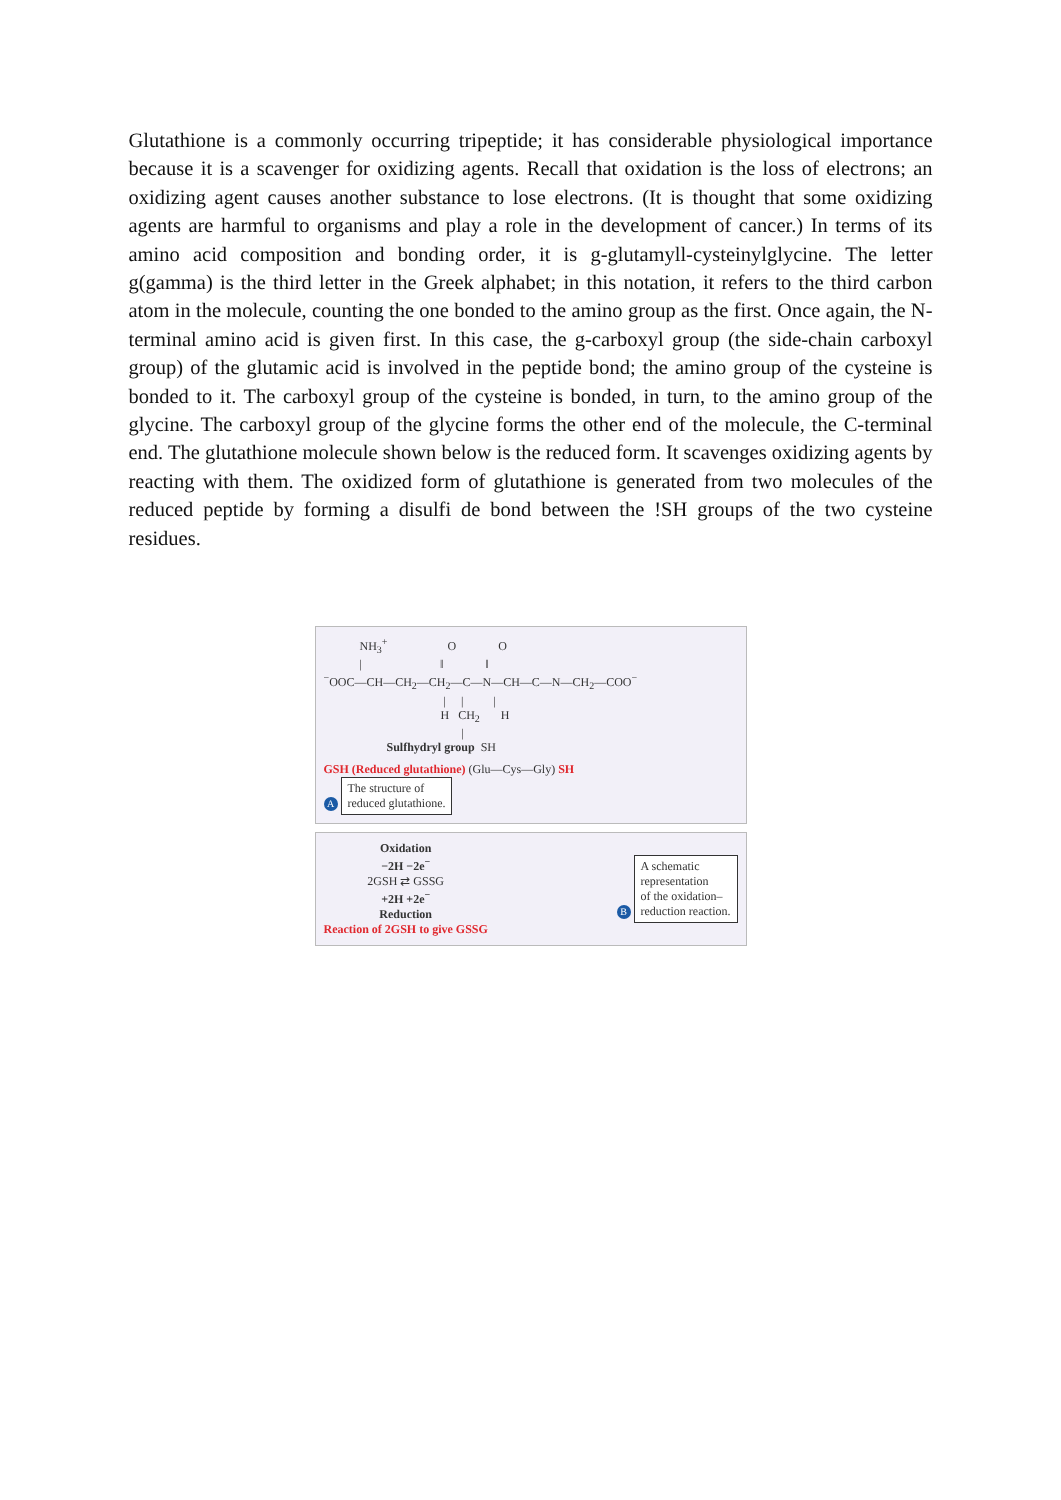Glutathione is a commonly occurring tripeptide; it has considerable physiological importance because it is a scavenger for oxidizing agents. Recall that oxidation is the loss of electrons; an oxidizing agent causes another substance to lose electrons. (It is thought that some oxidizing agents are harmful to organisms and play a role in the development of cancer.) In terms of its amino acid composition and bonding order, it is g-glutamyll-cysteinylglycine. The letter g(gamma) is the third letter in the Greek alphabet; in this notation, it refers to the third carbon atom in the molecule, counting the one bonded to the amino group as the first. Once again, the N-terminal amino acid is given first. In this case, the g-carboxyl group (the side-chain carboxyl group) of the glutamic acid is involved in the peptide bond; the amino group of the cysteine is bonded to it. The carboxyl group of the cysteine is bonded, in turn, to the amino group of the glycine. The carboxyl group of the glycine forms the other end of the molecule, the C-terminal end. The glutathione molecule shown below is the reduced form. It scavenges oxidizing agents by reacting with them. The oxidized form of glutathione is generated from two molecules of the reduced peptide by forming a disulfi de bond between the !SH groups of the two cysteine residues.
NH<sub>3</sub><sup>+</sup> O O | ‖ ‖ <sup>−</sup>OOC—CH—CH<sub>2</sub>—CH<sub>2</sub>—C—N—CH—C—N—CH<sub>2</sub>—COO<sup>−</sup> | | | H CH<sub>2</sub> H | Sulfhydryl group SH
GSH (Reduced glutathione) (Glu—Cys—Gly) SH
A The structure of
reduced glutathione.
Oxidation
−2H −2e<sup>−</sup>
2GSH ⇄ GSSG
+2H +2e<sup>−</sup>
Reduction
Reaction of 2GSH to give GSSG
B A schematic
representation
of the oxidation–
reduction reaction.